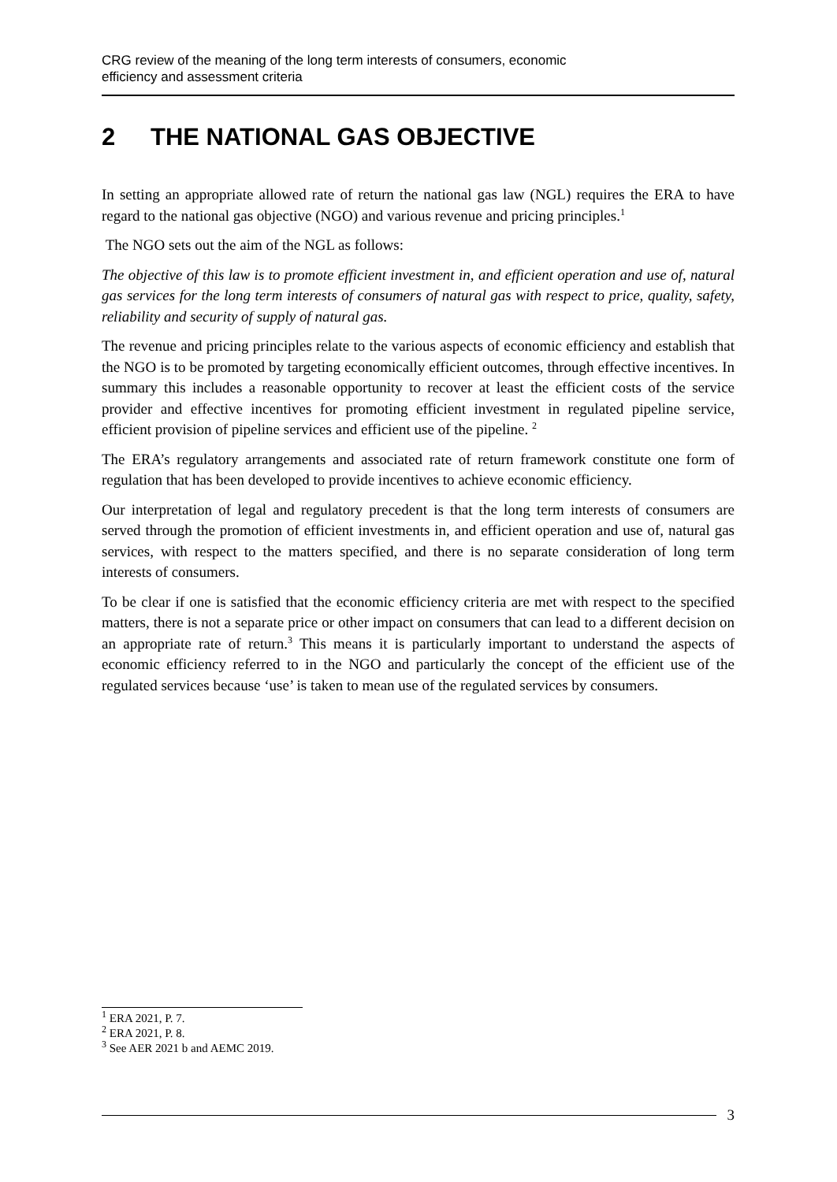CRG review of the meaning of the long term interests of consumers, economic
efficiency and assessment criteria
2 THE NATIONAL GAS OBJECTIVE
In setting an appropriate allowed rate of return the national gas law (NGL) requires the ERA to have regard to the national gas objective (NGO) and various revenue and pricing principles.<sup>1</sup>
The NGO sets out the aim of the NGL as follows:
The objective of this law is to promote efficient investment in, and efficient operation and use of, natural gas services for the long term interests of consumers of natural gas with respect to price, quality, safety, reliability and security of supply of natural gas.
The revenue and pricing principles relate to the various aspects of economic efficiency and establish that the NGO is to be promoted by targeting economically efficient outcomes, through effective incentives. In summary this includes a reasonable opportunity to recover at least the efficient costs of the service provider and effective incentives for promoting efficient investment in regulated pipeline service, efficient provision of pipeline services and efficient use of the pipeline. <sup>2</sup>
The ERA’s regulatory arrangements and associated rate of return framework constitute one form of regulation that has been developed to provide incentives to achieve economic efficiency.
Our interpretation of legal and regulatory precedent is that the long term interests of consumers are served through the promotion of efficient investments in, and efficient operation and use of, natural gas services, with respect to the matters specified, and there is no separate consideration of long term interests of consumers.
To be clear if one is satisfied that the economic efficiency criteria are met with respect to the specified matters, there is not a separate price or other impact on consumers that can lead to a different decision on an appropriate rate of return.<sup>3</sup> This means it is particularly important to understand the aspects of economic efficiency referred to in the NGO and particularly the concept of the efficient use of the regulated services because ‘use’ is taken to mean use of the regulated services by consumers.
<sup>1</sup> ERA 2021, P. 7.
<sup>2</sup> ERA 2021, P. 8.
<sup>3</sup> See AER 2021 b and AEMC 2019.
3